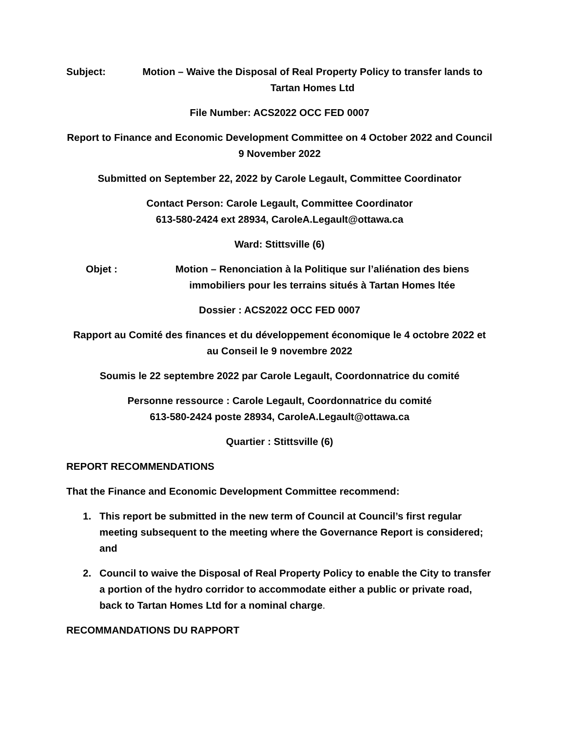Subject: Motion – Waive the Disposal of Real Property Policy to transfer lands to Tartan Homes Ltd
File Number: ACS2022 OCC FED 0007
Report to Finance and Economic Development Committee on 4 October 2022 and Council 9 November 2022
Submitted on September 22, 2022 by Carole Legault, Committee Coordinator
Contact Person: Carole Legault, Committee Coordinator
613-580-2424 ext 28934, CaroleA.Legault@ottawa.ca
Ward: Stittsville (6)
Objet : Motion – Renonciation à la Politique sur l’aliénation des biens immobiliers pour les terrains situés à Tartan Homes ltée
Dossier : ACS2022 OCC FED 0007
Rapport au Comité des finances et du développement économique le 4 octobre 2022 et au Conseil le 9 novembre 2022
Soumis le 22 septembre 2022 par Carole Legault, Coordonnatrice du comité
Personne ressource : Carole Legault, Coordonnatrice du comité
613-580-2424 poste 28934, CaroleA.Legault@ottawa.ca
Quartier : Stittsville (6)
REPORT RECOMMENDATIONS
That the Finance and Economic Development Committee recommend:
1. This report be submitted in the new term of Council at Council’s first regular meeting subsequent to the meeting where the Governance Report is considered; and
2. Council to waive the Disposal of Real Property Policy to enable the City to transfer a portion of the hydro corridor to accommodate either a public or private road, back to Tartan Homes Ltd for a nominal charge.
RECOMMANDATIONS DU RAPPORT